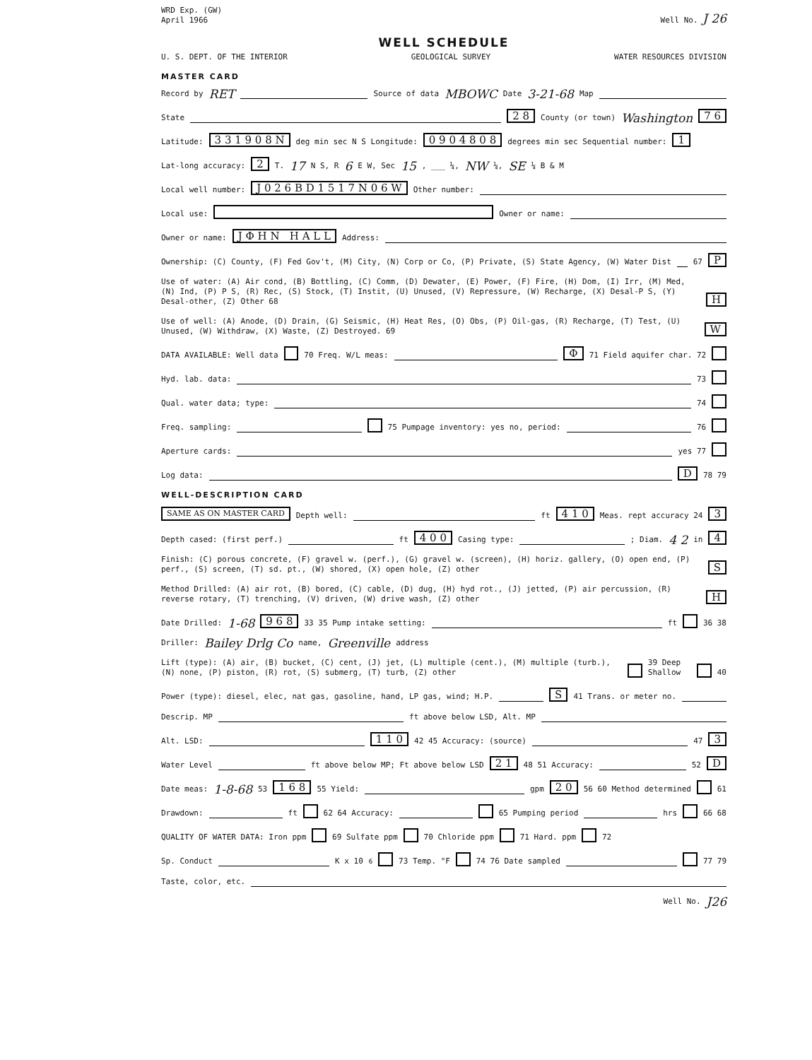WRD Exp. (GW)
April 1966
Well No. J 26
WELL SCHEDULE
U. S. DEPT. OF THE INTERIOR GEOLOGICAL SURVEY WATER RESOURCES DIVISION
MASTER CARD
Record by RET Source of data MBOWC Date 3-21-68 Map
State 2 8 County (or town) Washington 7 6
Latitude: 3 3 1 9 0 8 N deg min sec N S Longitude: 0 9 0 4 8 0 8 degrees min sec Sequential number: 1
Lat-long accuracy: 2 T. 17 N S, R 6 E W, Sec 15, ___ ¼, NW ¼, SE ¼ B & M
Local well number: J 0 2 6 B D 1 5 1 7 N 0 6 W Other number:
Local use: Owner or name:
Owner or name: J Φ H N H A L L Address:
Ownership: (C) County, (F) Fed Gov't, (M) City, (N) Corp or Co, (P) Private, (S) State Agency, (W) Water Dist 67 P
Use of water: (A) Air cond, (B) Bottling, (C) Comm, (D) Dewater, (E) Power, (F) Fire, (H) Dom, (I) Irr, (M) Med, (N) Ind, (P) P S, (R) Rec, (S) Stock, (T) Instit, (U) Unused, (V) Repressure, (W) Recharge, (X) Desal-P S, (Y) Desal-other, (Z) Other 68 H
Use of well: (A) Anode, (D) Drain, (G) Seismic, (H) Heat Res, (O) Obs, (P) Oil-gas, (R) Recharge, (T) Test, (U) Unused, (W) Withdraw, (X) Waste, (Z) Destroyed. 69 W
DATA AVAILABLE: Well data 70 Freq. W/L meas: Φ 71 Field aquifer char. 72
Hyd. lab. data: 73
Qual. water data; type: 74
Freq. sampling: 75 Pumpage inventory: yes no, period: 76
Aperture cards: yes 77
Log data: D 78 79
WELL-DESCRIPTION CARD
SAME AS ON MASTER CARD Depth well: ft 4 1 0 Meas. rept accuracy 24 3
Depth cased: (first perf.) ft 4 0 0 Casing type: ; Diam. 4 2 in 4
Finish: (C) porous concrete, (F) gravel w. (perf.), (G) gravel w. (screen), (H) horiz. gallery, (O) open end, (P) perf., (S) screen, (T) sd. pt., (W) shored, (X) open hole, (Z) other S
Method Drilled: (A) air rot, (B) bored, (C) cable, (D) dug, (H) hyd rot., (J) jetted, (P) air percussion, (R) reverse rotary, (T) trenching, (V) driven, (W) drive wash, (Z) other H
Date Drilled: 1-68 9 6 8 33 35 Pump intake setting: ft 36 38
Driller: Bailey Drlg Co name, Greenville address
Lift (type): (A) air, (B) bucket, (C) cent, (J) jet, (L) multiple (cent.), (M) multiple (turb.), (N) none, (P) piston, (R) rot, (S) submerg, (T) turb, (Z) other 39 Deep Shallow 40
Power (type): diesel, elec, nat gas, gasoline, hand, LP gas, wind; H.P. S 41 Trans. or meter no.
Descrip. MP ft above below LSD, Alt. MP
Alt. LSD: 1 1 0 42 45 Accuracy: (source) 47 3
Water Level ft above below MP; Ft above below LSD 2 1 48 51 Accuracy: 52 D
Date meas: 1-8-68 53 1 6 8 55 Yield: gpm 2 0 56 60 Method determined 61
Drawdown: ft 62 64 Accuracy: 65 Pumping period hrs 66 68
QUALITY OF WATER DATA: Iron ppm 69 Sulfate ppm 70 Chloride ppm 71 Hard. ppm 72
Sp. Conduct K x 10<sup>6</sup> 73 Temp. °F 74 76 Date sampled 77 79
Taste, color, etc.
Well No. J26